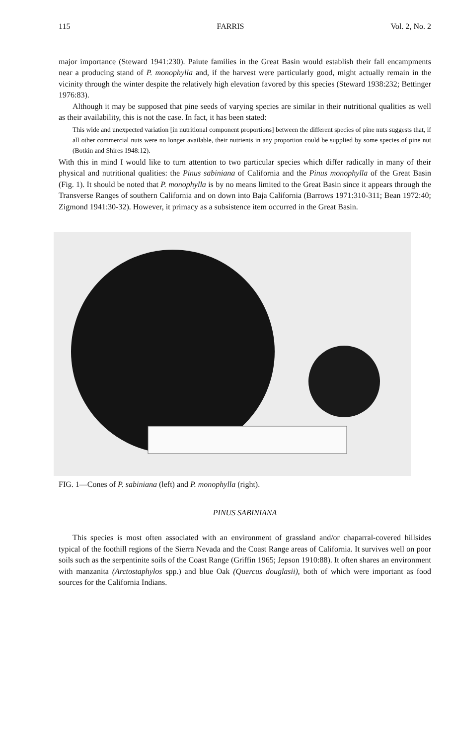115 FARRIS Vol. 2, No. 2
major importance (Steward 1941:230). Paiute families in the Great Basin would establish their fall encampments near a producing stand of P. monophylla and, if the harvest were particularly good, might actually remain in the vicinity through the winter despite the relatively high elevation favored by this species (Steward 1938:232; Bettinger 1976:83).
Although it may be supposed that pine seeds of varying species are similar in their nutritional qualities as well as their availability, this is not the case. In fact, it has been stated:
This wide and unexpected variation [in nutritional component proportions] between the different species of pine nuts suggests that, if all other commercial nuts were no longer available, their nutrients in any proportion could be supplied by some species of pine nut (Botkin and Shires 1948:12).
With this in mind I would like to turn attention to two particular species which differ radically in many of their physical and nutritional qualities: the Pinus sabiniana of California and the Pinus monophylla of the Great Basin (Fig. 1). It should be noted that P. monophylla is by no means limited to the Great Basin since it appears through the Transverse Ranges of southern California and on down into Baja California (Barrows 1971:310-311; Bean 1972:40; Zigmond 1941:30-32). However, it primacy as a subsistence item occurred in the Great Basin.
FIG. 1—Cones of P. sabiniana (left) and P. monophylla (right).
PINUS SABINIANA
This species is most often associated with an environment of grassland and/or chaparral-covered hillsides typical of the foothill regions of the Sierra Nevada and the Coast Range areas of California. It survives well on poor soils such as the serpentinite soils of the Coast Range (Griffin 1965; Jepson 1910:88). It often shares an environment with manzanita (Arctostaphylos spp.) and blue Oak (Quercus douglasii), both of which were important as food sources for the California Indians.